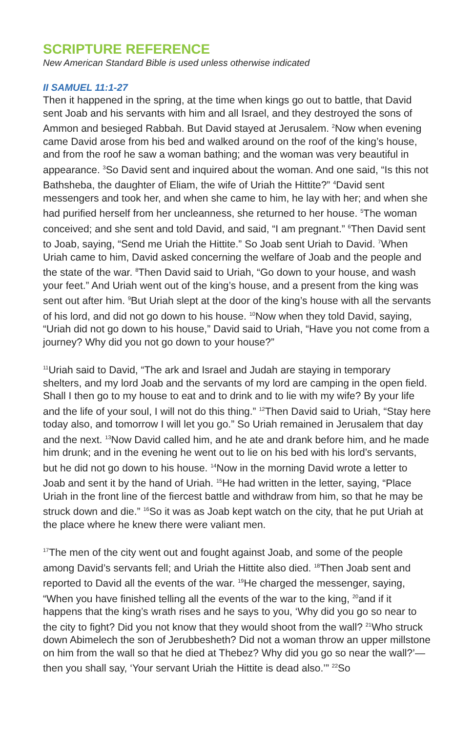SCRIPTURE REFERENCE
New American Standard Bible is used unless otherwise indicated
II SAMUEL 11:1-27
Then it happened in the spring, at the time when kings go out to battle, that David sent Joab and his servants with him and all Israel, and they destroyed the sons of Ammon and besieged Rabbah. But David stayed at Jerusalem. <sup>2</sup>Now when evening came David arose from his bed and walked around on the roof of the king’s house, and from the roof he saw a woman bathing; and the woman was very beautiful in appearance. <sup>3</sup>So David sent and inquired about the woman. And one said, “Is this not Bathsheba, the daughter of Eliam, the wife of Uriah the Hittite?” <sup>4</sup>David sent messengers and took her, and when she came to him, he lay with her; and when she had purified herself from her uncleanness, she returned to her house. <sup>5</sup>The woman conceived; and she sent and told David, and said, “I am pregnant.” <sup>6</sup>Then David sent to Joab, saying, “Send me Uriah the Hittite.” So Joab sent Uriah to David. <sup>7</sup>When Uriah came to him, David asked concerning the welfare of Joab and the people and the state of the war. <sup>8</sup>Then David said to Uriah, “Go down to your house, and wash your feet.” And Uriah went out of the king’s house, and a present from the king was sent out after him. <sup>9</sup>But Uriah slept at the door of the king’s house with all the servants of his lord, and did not go down to his house. <sup>10</sup>Now when they told David, saying, “Uriah did not go down to his house,” David said to Uriah, “Have you not come from a journey? Why did you not go down to your house?”
<sup>11</sup> Uriah said to David, “The ark and Israel and Judah are staying in temporary shelters, and my lord Joab and the servants of my lord are camping in the open field. Shall I then go to my house to eat and to drink and to lie with my wife? By your life and the life of your soul, I will not do this thing.” <sup>12</sup>Then David said to Uriah, “Stay here today also, and tomorrow I will let you go.” So Uriah remained in Jerusalem that day and the next. <sup>13</sup>Now David called him, and he ate and drank before him, and he made him drunk; and in the evening he went out to lie on his bed with his lord’s servants, but he did not go down to his house. <sup>14</sup>Now in the morning David wrote a letter to Joab and sent it by the hand of Uriah. <sup>15</sup>He had written in the letter, saying, “Place Uriah in the front line of the fiercest battle and withdraw from him, so that he may be struck down and die.” <sup>16</sup>So it was as Joab kept watch on the city, that he put Uriah at the place where he knew there were valiant men.
<sup>17</sup> The men of the city went out and fought against Joab, and some of the people among David’s servants fell; and Uriah the Hittite also died. <sup>18</sup>Then Joab sent and reported to David all the events of the war. <sup>19</sup>He charged the messenger, saying, “When you have finished telling all the events of the war to the king, <sup>20</sup>and if it happens that the king’s wrath rises and he says to you, ‘Why did you go so near to the city to fight? Did you not know that they would shoot from the wall? <sup>21</sup>Who struck down Abimelech the son of Jerubbesheth? Did not a woman throw an upper millstone on him from the wall so that he died at Thebez? Why did you go so near the wall?’—then you shall say, ‘Your servant Uriah the Hittite is dead also.’” <sup>22</sup>So